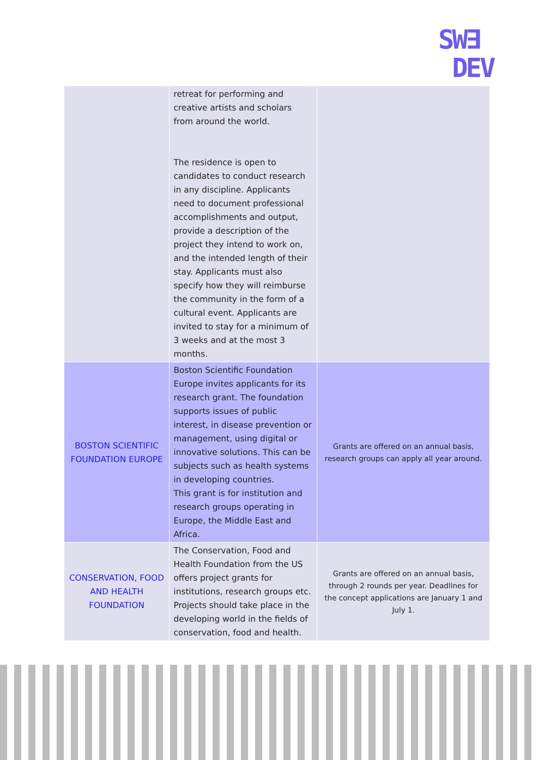SW∃
DEV
| | retreat for performing and creative artists and scholars from around the world. The residence is open to candidates to conduct research in any discipline. Applicants need to document professional accomplishments and output, provide a description of the project they intend to work on, and the intended length of their stay. Applicants must also specify how they will reimburse the community in the form of a cultural event. Applicants are invited to stay for a minimum of 3 weeks and at the most 3 months. | |
| BOSTON SCIENTIFIC FOUNDATION EUROPE | Boston Scientific Foundation Europe invites applicants for its research grant. The foundation supports issues of public interest, in disease prevention or management, using digital or innovative solutions. This can be subjects such as health systems in developing countries. This grant is for institution and research groups operating in Europe, the Middle East and Africa. | Grants are offered on an annual basis, research groups can apply all year around. |
| CONSERVATION, FOOD AND HEALTH FOUNDATION | The Conservation, Food and Health Foundation from the US offers project grants for institutions, research groups etc. Projects should take place in the developing world in the fields of conservation, food and health. | Grants are offered on an annual basis, through 2 rounds per year. Deadlines for the concept applications are January 1 and July 1. |